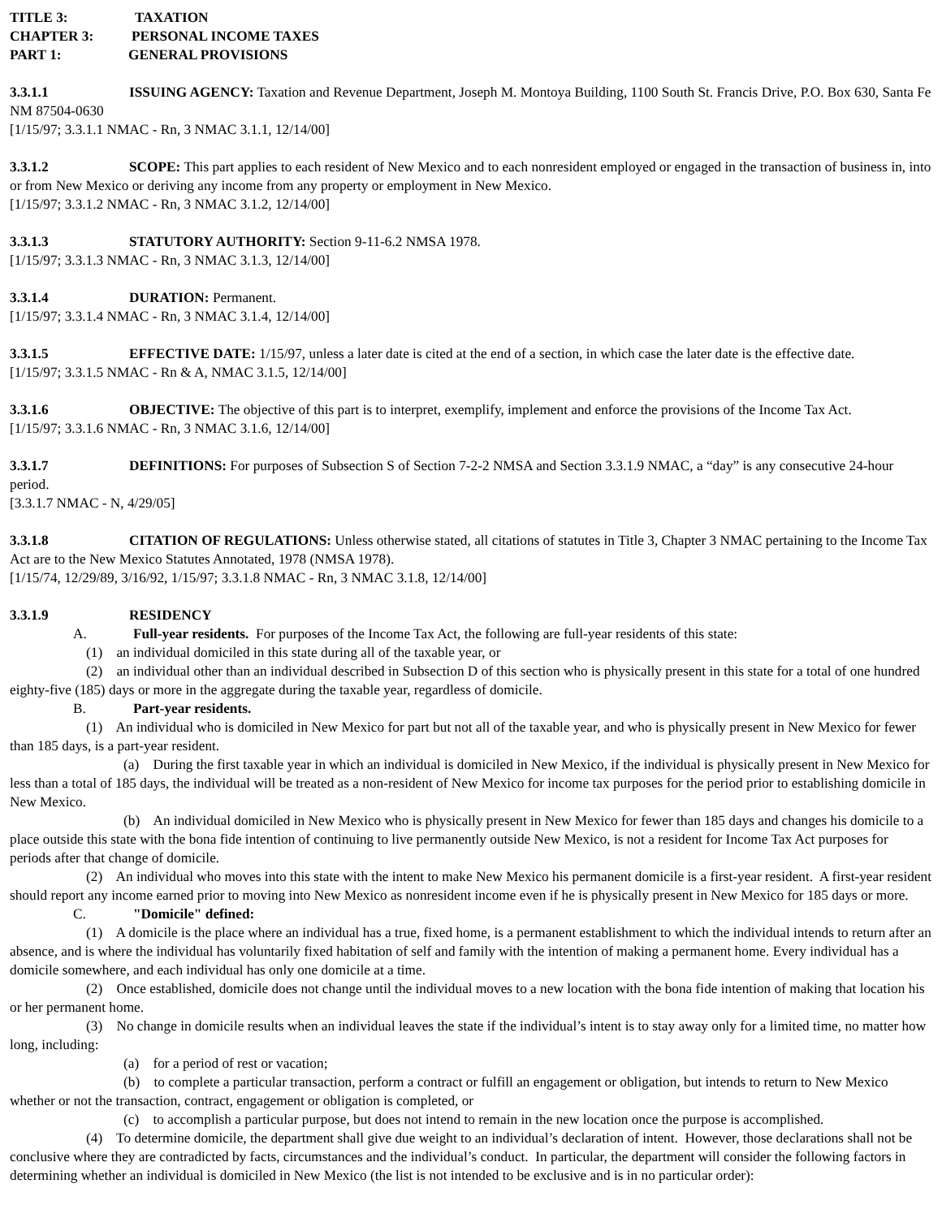TITLE 3: TAXATION
CHAPTER 3: PERSONAL INCOME TAXES
PART 1: GENERAL PROVISIONS
3.3.1.1 ISSUING AGENCY: Taxation and Revenue Department, Joseph M. Montoya Building, 1100 South St. Francis Drive, P.O. Box 630, Santa Fe NM 87504-0630
[1/15/97; 3.3.1.1 NMAC - Rn, 3 NMAC 3.1.1, 12/14/00]
3.3.1.2 SCOPE: This part applies to each resident of New Mexico and to each nonresident employed or engaged in the transaction of business in, into or from New Mexico or deriving any income from any property or employment in New Mexico.
[1/15/97; 3.3.1.2 NMAC - Rn, 3 NMAC 3.1.2, 12/14/00]
3.3.1.3 STATUTORY AUTHORITY: Section 9-11-6.2 NMSA 1978.
[1/15/97; 3.3.1.3 NMAC - Rn, 3 NMAC 3.1.3, 12/14/00]
3.3.1.4 DURATION: Permanent.
[1/15/97; 3.3.1.4 NMAC - Rn, 3 NMAC 3.1.4, 12/14/00]
3.3.1.5 EFFECTIVE DATE: 1/15/97, unless a later date is cited at the end of a section, in which case the later date is the effective date.
[1/15/97; 3.3.1.5 NMAC - Rn & A, NMAC 3.1.5, 12/14/00]
3.3.1.6 OBJECTIVE: The objective of this part is to interpret, exemplify, implement and enforce the provisions of the Income Tax Act.
[1/15/97; 3.3.1.6 NMAC - Rn, 3 NMAC 3.1.6, 12/14/00]
3.3.1.7 DEFINITIONS: For purposes of Subsection S of Section 7-2-2 NMSA and Section 3.3.1.9 NMAC, a “day” is any consecutive 24-hour period.
[3.3.1.7 NMAC - N, 4/29/05]
3.3.1.8 CITATION OF REGULATIONS: Unless otherwise stated, all citations of statutes in Title 3, Chapter 3 NMAC pertaining to the Income Tax Act are to the New Mexico Statutes Annotated, 1978 (NMSA 1978).
[1/15/74, 12/29/89, 3/16/92, 1/15/97; 3.3.1.8 NMAC - Rn, 3 NMAC 3.1.8, 12/14/00]
3.3.1.9 RESIDENCY
A. Full-year residents. For purposes of the Income Tax Act, the following are full-year residents of this state:
(1) an individual domiciled in this state during all of the taxable year, or
(2) an individual other than an individual described in Subsection D of this section who is physically present in this state for a total of one hundred eighty-five (185) days or more in the aggregate during the taxable year, regardless of domicile.
B. Part-year residents.
(1) An individual who is domiciled in New Mexico for part but not all of the taxable year, and who is physically present in New Mexico for fewer than 185 days, is a part-year resident.
(a) During the first taxable year in which an individual is domiciled in New Mexico, if the individual is physically present in New Mexico for less than a total of 185 days, the individual will be treated as a non-resident of New Mexico for income tax purposes for the period prior to establishing domicile in New Mexico.
(b) An individual domiciled in New Mexico who is physically present in New Mexico for fewer than 185 days and changes his domicile to a place outside this state with the bona fide intention of continuing to live permanently outside New Mexico, is not a resident for Income Tax Act purposes for periods after that change of domicile.
(2) An individual who moves into this state with the intent to make New Mexico his permanent domicile is a first-year resident. A first-year resident should report any income earned prior to moving into New Mexico as nonresident income even if he is physically present in New Mexico for 185 days or more.
C. "Domicile" defined:
(1) A domicile is the place where an individual has a true, fixed home, is a permanent establishment to which the individual intends to return after an absence, and is where the individual has voluntarily fixed habitation of self and family with the intention of making a permanent home. Every individual has a domicile somewhere, and each individual has only one domicile at a time.
(2) Once established, domicile does not change until the individual moves to a new location with the bona fide intention of making that location his or her permanent home.
(3) No change in domicile results when an individual leaves the state if the individual’s intent is to stay away only for a limited time, no matter how long, including:
(a) for a period of rest or vacation;
(b) to complete a particular transaction, perform a contract or fulfill an engagement or obligation, but intends to return to New Mexico whether or not the transaction, contract, engagement or obligation is completed, or
(c) to accomplish a particular purpose, but does not intend to remain in the new location once the purpose is accomplished.
(4) To determine domicile, the department shall give due weight to an individual’s declaration of intent. However, those declarations shall not be conclusive where they are contradicted by facts, circumstances and the individual’s conduct. In particular, the department will consider the following factors in determining whether an individual is domiciled in New Mexico (the list is not intended to be exclusive and is in no particular order):